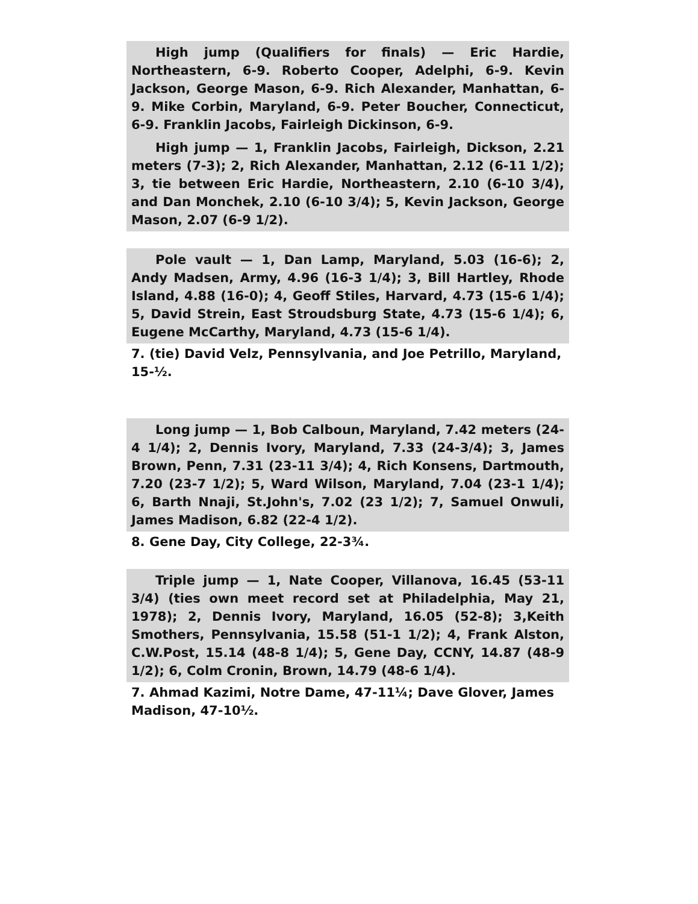High jump (Qualifiers for finals) — Eric Hardie, Northeastern, 6-9. Roberto Cooper, Adelphi, 6-9. Kevin Jackson, George Mason, 6-9. Rich Alexander, Manhattan, 6-9. Mike Corbin, Maryland, 6-9. Peter Boucher, Connecticut, 6-9. Franklin Jacobs, Fairleigh Dickinson, 6-9.
High jump — 1, Franklin Jacobs, Fairleigh, Dickson, 2.21 meters (7-3); 2, Rich Alexander, Manhattan, 2.12 (6-11 1/2); 3, tie between Eric Hardie, Northeastern, 2.10 (6-10 3/4), and Dan Monchek, 2.10 (6-10 3/4); 5, Kevin Jackson, George Mason, 2.07 (6-9 1/2).
Pole vault — 1, Dan Lamp, Maryland, 5.03 (16-6); 2, Andy Madsen, Army, 4.96 (16-3 1/4); 3, Bill Hartley, Rhode Island, 4.88 (16-0); 4, Geoff Stiles, Harvard, 4.73 (15-6 1/4); 5, David Strein, East Stroudsburg State, 4.73 (15-6 1/4); 6, Eugene McCarthy, Maryland, 4.73 (15-6 1/4).
7. (tie) David Velz, Pennsylvania, and Joe Petrillo, Maryland, 15-½.
Long jump — 1, Bob Calboun, Maryland, 7.42 meters (24-4 1/4); 2, Dennis Ivory, Maryland, 7.33 (24-3/4); 3, James Brown, Penn, 7.31 (23-11 3/4); 4, Rich Konsens, Dartmouth, 7.20 (23-7 1/2); 5, Ward Wilson, Maryland, 7.04 (23-1 1/4); 6, Barth Nnaji, St.John's, 7.02 (23 1/2); 7, Samuel Onwuli, James Madison, 6.82 (22-4 1/2).
8. Gene Day, City College, 22-3¾.
Triple jump — 1, Nate Cooper, Villanova, 16.45 (53-11 3/4) (ties own meet record set at Philadelphia, May 21, 1978); 2, Dennis Ivory, Maryland, 16.05 (52-8); 3,Keith Smothers, Pennsylvania, 15.58 (51-1 1/2); 4, Frank Alston, C.W.Post, 15.14 (48-8 1/4); 5, Gene Day, CCNY, 14.87 (48-9 1/2); 6, Colm Cronin, Brown, 14.79 (48-6 1/4).
7. Ahmad Kazimi, Notre Dame, 47-11¼; Dave Glover, James Madison, 47-10½.